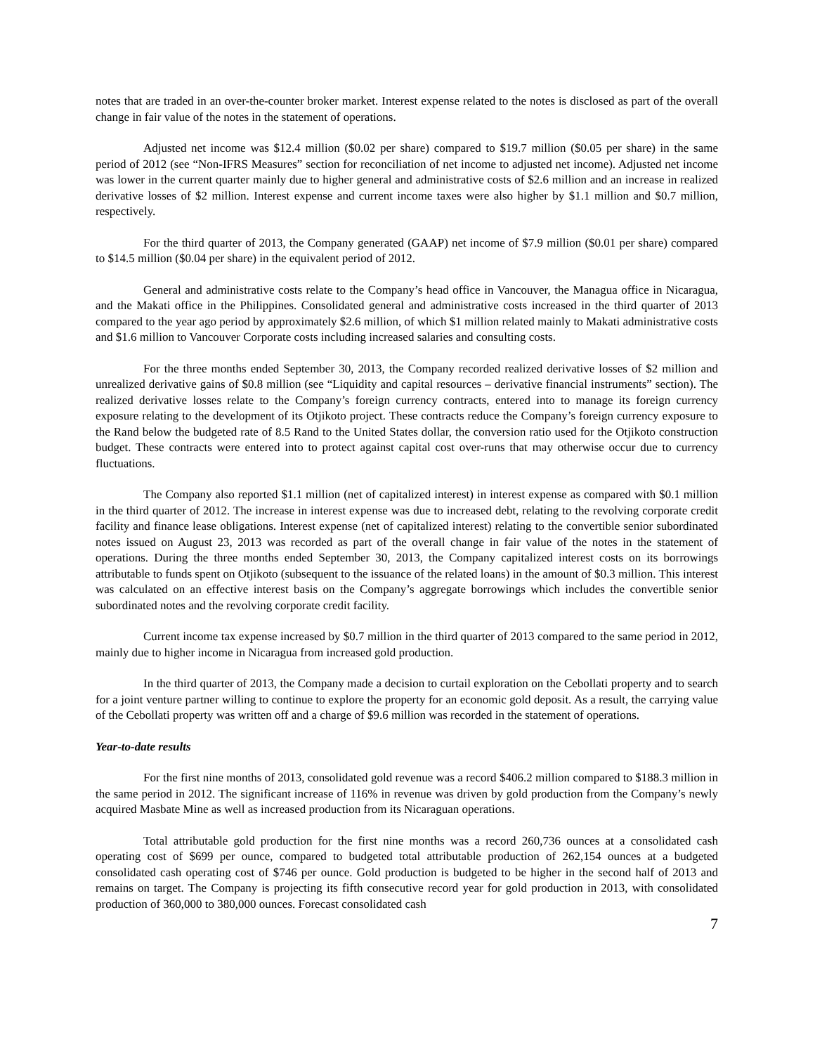notes that are traded in an over-the-counter broker market. Interest expense related to the notes is disclosed as part of the overall change in fair value of the notes in the statement of operations.
Adjusted net income was $12.4 million ($0.02 per share) compared to $19.7 million ($0.05 per share) in the same period of 2012 (see “Non-IFRS Measures” section for reconciliation of net income to adjusted net income). Adjusted net income was lower in the current quarter mainly due to higher general and administrative costs of $2.6 million and an increase in realized derivative losses of $2 million. Interest expense and current income taxes were also higher by $1.1 million and $0.7 million, respectively.
For the third quarter of 2013, the Company generated (GAAP) net income of $7.9 million ($0.01 per share) compared to $14.5 million ($0.04 per share) in the equivalent period of 2012.
General and administrative costs relate to the Company’s head office in Vancouver, the Managua office in Nicaragua, and the Makati office in the Philippines. Consolidated general and administrative costs increased in the third quarter of 2013 compared to the year ago period by approximately $2.6 million, of which $1 million related mainly to Makati administrative costs and $1.6 million to Vancouver Corporate costs including increased salaries and consulting costs.
For the three months ended September 30, 2013, the Company recorded realized derivative losses of $2 million and unrealized derivative gains of $0.8 million (see “Liquidity and capital resources – derivative financial instruments” section). The realized derivative losses relate to the Company’s foreign currency contracts, entered into to manage its foreign currency exposure relating to the development of its Otjikoto project. These contracts reduce the Company’s foreign currency exposure to the Rand below the budgeted rate of 8.5 Rand to the United States dollar, the conversion ratio used for the Otjikoto construction budget. These contracts were entered into to protect against capital cost over-runs that may otherwise occur due to currency fluctuations.
The Company also reported $1.1 million (net of capitalized interest) in interest expense as compared with $0.1 million in the third quarter of 2012. The increase in interest expense was due to increased debt, relating to the revolving corporate credit facility and finance lease obligations. Interest expense (net of capitalized interest) relating to the convertible senior subordinated notes issued on August 23, 2013 was recorded as part of the overall change in fair value of the notes in the statement of operations. During the three months ended September 30, 2013, the Company capitalized interest costs on its borrowings attributable to funds spent on Otjikoto (subsequent to the issuance of the related loans) in the amount of $0.3 million. This interest was calculated on an effective interest basis on the Company’s aggregate borrowings which includes the convertible senior subordinated notes and the revolving corporate credit facility.
Current income tax expense increased by $0.7 million in the third quarter of 2013 compared to the same period in 2012, mainly due to higher income in Nicaragua from increased gold production.
In the third quarter of 2013, the Company made a decision to curtail exploration on the Cebollati property and to search for a joint venture partner willing to continue to explore the property for an economic gold deposit. As a result, the carrying value of the Cebollati property was written off and a charge of $9.6 million was recorded in the statement of operations.
Year-to-date results
For the first nine months of 2013, consolidated gold revenue was a record $406.2 million compared to $188.3 million in the same period in 2012. The significant increase of 116% in revenue was driven by gold production from the Company’s newly acquired Masbate Mine as well as increased production from its Nicaraguan operations.
Total attributable gold production for the first nine months was a record 260,736 ounces at a consolidated cash operating cost of $699 per ounce, compared to budgeted total attributable production of 262,154 ounces at a budgeted consolidated cash operating cost of $746 per ounce. Gold production is budgeted to be higher in the second half of 2013 and remains on target. The Company is projecting its fifth consecutive record year for gold production in 2013, with consolidated production of 360,000 to 380,000 ounces. Forecast consolidated cash
7